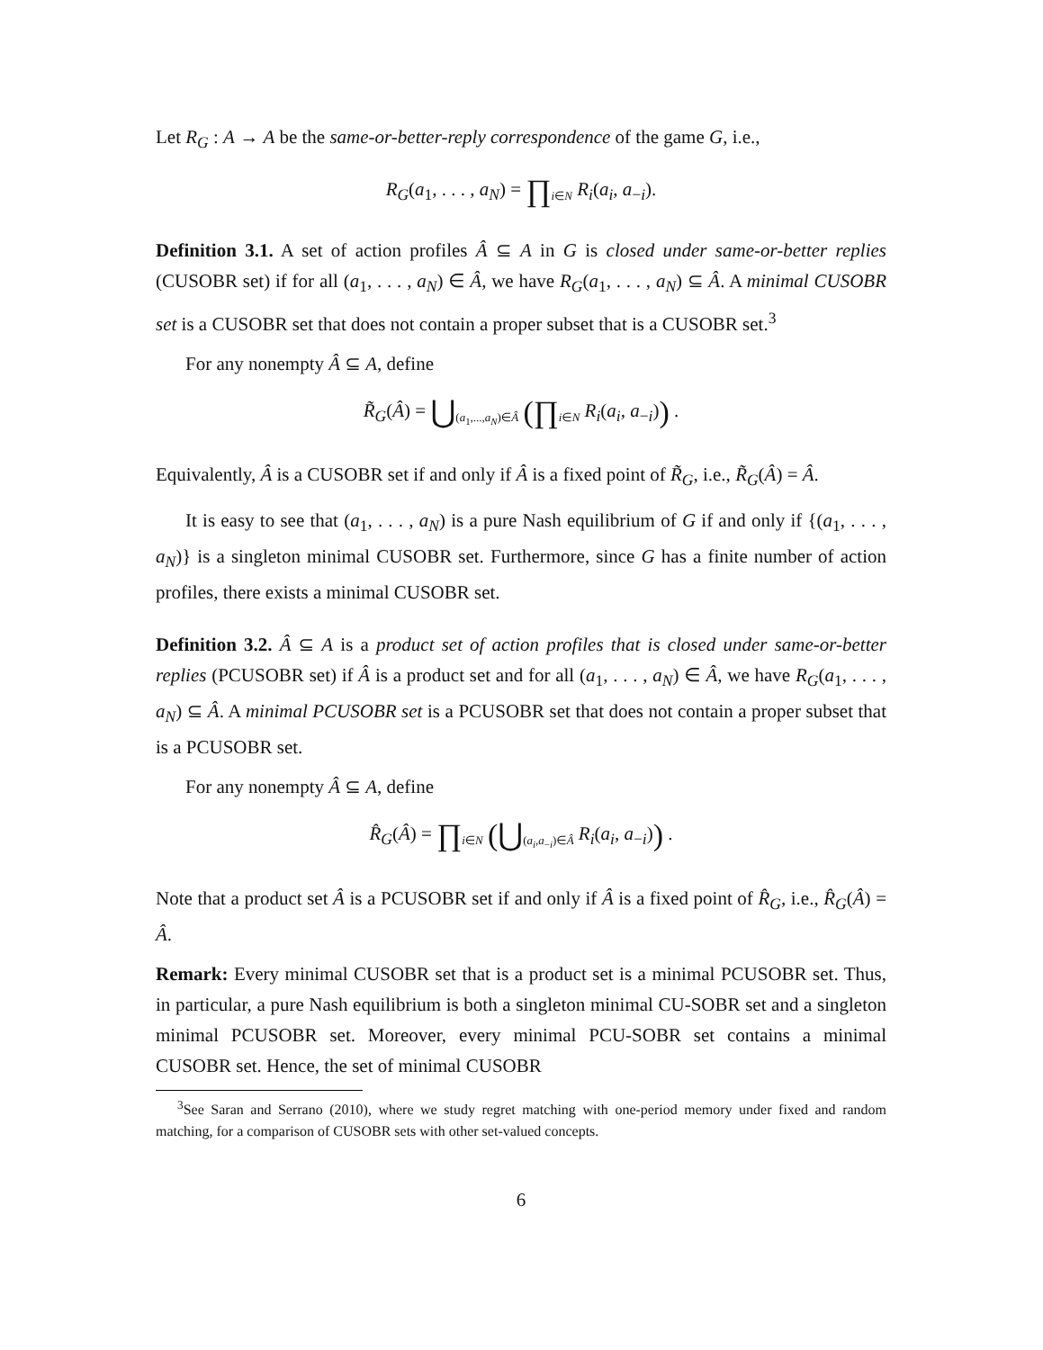Let R<sub>G</sub> : A → A be the same-or-better-reply correspondence of the game G, i.e.,
R<sub>G</sub>(a<sub>1</sub>, . . . , a<sub>N</sub>) = ∏<sub>i∈N</sub> R<sub>i</sub>(a<sub>i</sub>, a<sub>−i</sub>).
Definition 3.1. A set of action profiles Â ⊆ A in G is closed under same-or-better replies (CUSOBR set) if for all (a<sub>1</sub>, . . . , a<sub>N</sub>) ∈ Â, we have R<sub>G</sub>(a<sub>1</sub>, . . . , a<sub>N</sub>) ⊆ Â. A minimal CUSOBR set is a CUSOBR set that does not contain a proper subset that is a CUSOBR set.<sup>3</sup>
For any nonempty Â ⊆ A, define
R̃<sub>G</sub>(Â) = ⋃<sub>(a<sub>1</sub>,...,a<sub>N</sub>)∈Â</sub> (∏<sub>i∈N</sub> R<sub>i</sub>(a<sub>i</sub>, a<sub>−i</sub>)) .
Equivalently, Â is a CUSOBR set if and only if Â is a fixed point of R̃<sub>G</sub>, i.e., R̃<sub>G</sub>(Â) = Â.
It is easy to see that (a<sub>1</sub>, . . . , a<sub>N</sub>) is a pure Nash equilibrium of G if and only if {(a<sub>1</sub>, . . . , a<sub>N</sub>)} is a singleton minimal CUSOBR set. Furthermore, since G has a finite number of action profiles, there exists a minimal CUSOBR set.
Definition 3.2. Â ⊆ A is a product set of action profiles that is closed under same-or-better replies (PCUSOBR set) if Â is a product set and for all (a<sub>1</sub>, . . . , a<sub>N</sub>) ∈ Â, we have R<sub>G</sub>(a<sub>1</sub>, . . . , a<sub>N</sub>) ⊆ Â. A minimal PCUSOBR set is a PCUSOBR set that does not contain a proper subset that is a PCUSOBR set.
For any nonempty Â ⊆ A, define
R̂<sub>G</sub>(Â) = ∏<sub>i∈N</sub> (⋃<sub>(a<sub>i</sub>,a<sub>−i</sub>)∈Â</sub> R<sub>i</sub>(a<sub>i</sub>, a<sub>−i</sub>)) .
Note that a product set Â is a PCUSOBR set if and only if Â is a fixed point of R̂<sub>G</sub>, i.e., R̂<sub>G</sub>(Â) = Â.
Remark: Every minimal CUSOBR set that is a product set is a minimal PCUSOBR set. Thus, in particular, a pure Nash equilibrium is both a singleton minimal CU-SOBR set and a singleton minimal PCUSOBR set. Moreover, every minimal PCU-SOBR set contains a minimal CUSOBR set. Hence, the set of minimal CUSOBR
<sup>3</sup> See Saran and Serrano (2010), where we study regret matching with one-period memory under fixed and random matching, for a comparison of CUSOBR sets with other set-valued concepts.
6